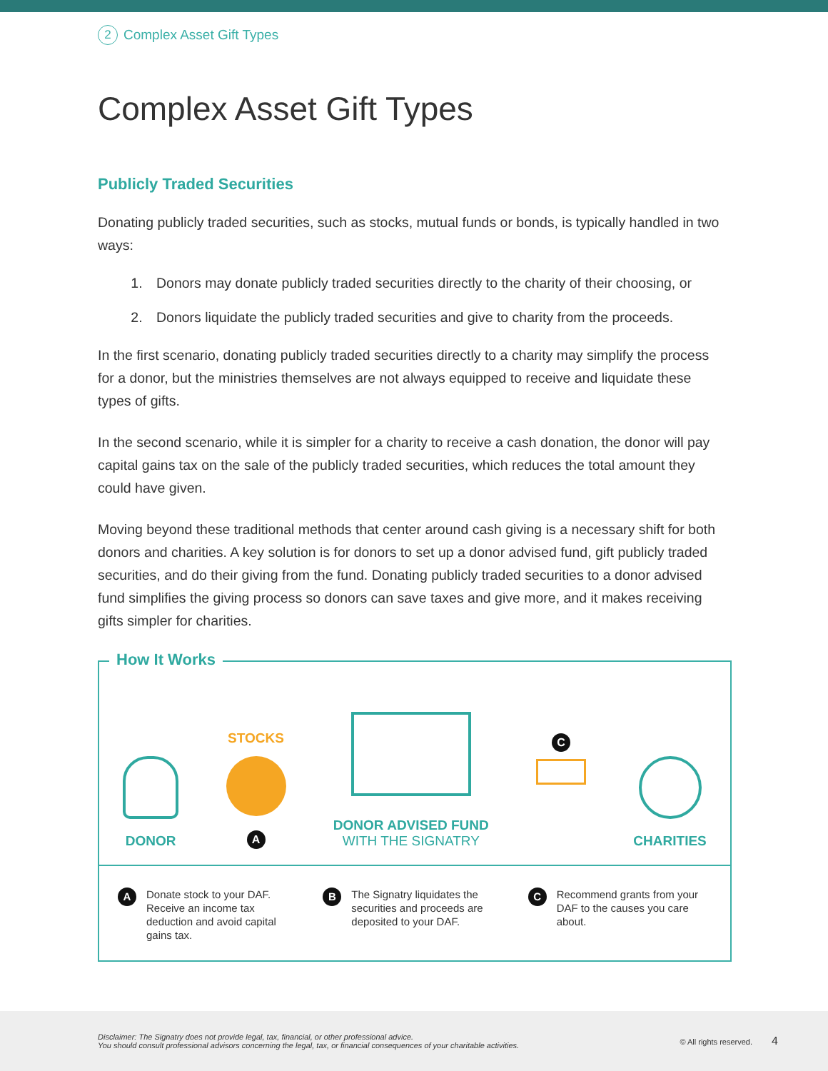2 Complex Asset Gift Types
Complex Asset Gift Types
Publicly Traded Securities
Donating publicly traded securities, such as stocks, mutual funds or bonds, is typically handled in two ways:
1. Donors may donate publicly traded securities directly to the charity of their choosing, or
2. Donors liquidate the publicly traded securities and give to charity from the proceeds.
In the first scenario, donating publicly traded securities directly to a charity may simplify the process for a donor, but the ministries themselves are not always equipped to receive and liquidate these types of gifts.
In the second scenario, while it is simpler for a charity to receive a cash donation, the donor will pay capital gains tax on the sale of the publicly traded securities, which reduces the total amount they could have given.
Moving beyond these traditional methods that center around cash giving is a necessary shift for both donors and charities. A key solution is for donors to set up a donor advised fund, gift publicly traded securities, and do their giving from the fund. Donating publicly traded securities to a donor advised fund simplifies the giving process so donors can save taxes and give more, and it makes receiving gifts simpler for charities.
How It Works
DONOR
STOCKS
A
DONOR ADVISED FUND
WITH THE SIGNATRY
C
CHARITIES
A Donate stock to your DAF. Receive an income tax deduction and avoid capital gains tax.
B The Signatry liquidates the securities and proceeds are deposited to your DAF.
C Recommend grants from your DAF to the causes you care about.
Disclaimer: The Signatry does not provide legal, tax, financial, or other professional advice.
You should consult professional advisors concerning the legal, tax, or financial consequences of your charitable activities.
© All rights reserved. 4